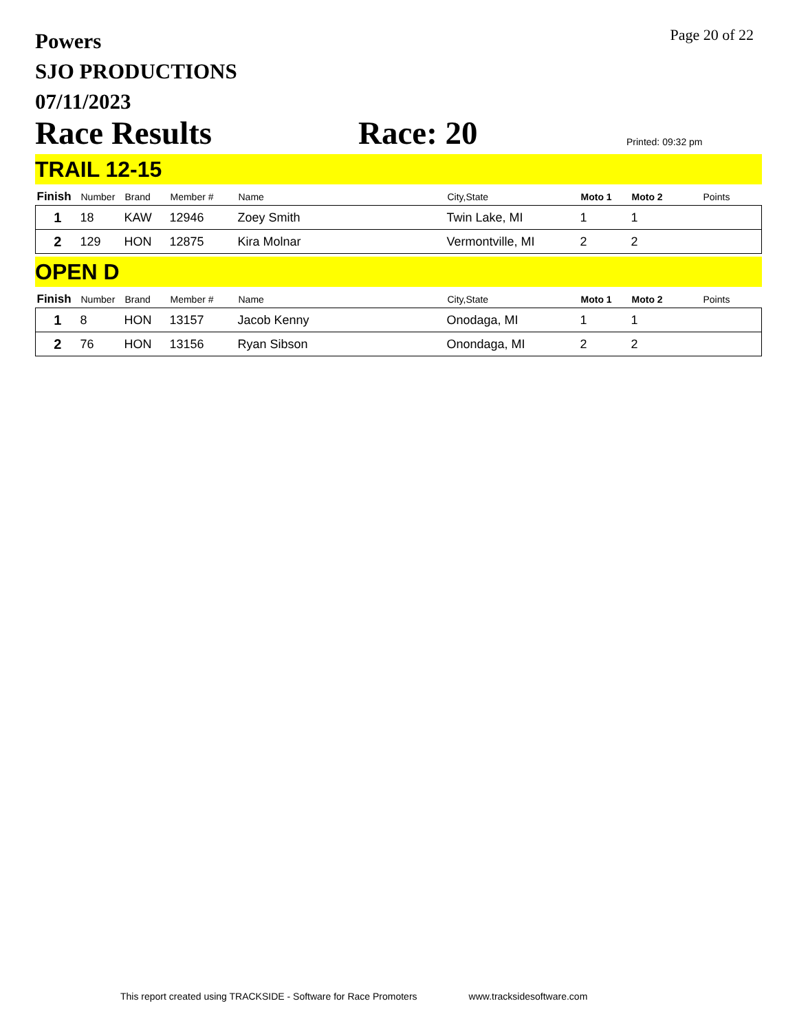Powers
SJO PRODUCTIONS
07/11/2023
Page 20 of 22
Race Results
Race: 20
Printed: 09:32 pm
TRAIL 12-15
| Finish | Number | Brand | Member # | Name | City,State | Moto 1 | Moto 2 | Points |
| --- | --- | --- | --- | --- | --- | --- | --- | --- |
| 1 | 18 | KAW | 12946 | Zoey Smith | Twin Lake, MI | 1 | 1 | |
| 2 | 129 | HON | 12875 | Kira Molnar | Vermontville, MI | 2 | 2 | |
OPEN D
| Finish | Number | Brand | Member # | Name | City,State | Moto 1 | Moto 2 | Points |
| --- | --- | --- | --- | --- | --- | --- | --- | --- |
| 1 | 8 | HON | 13157 | Jacob Kenny | Onodaga, MI | 1 | 1 | |
| 2 | 76 | HON | 13156 | Ryan Sibson | Onondaga, MI | 2 | 2 | |
This report created using TRACKSIDE - Software for Race Promoters www.tracksidesoftware.com